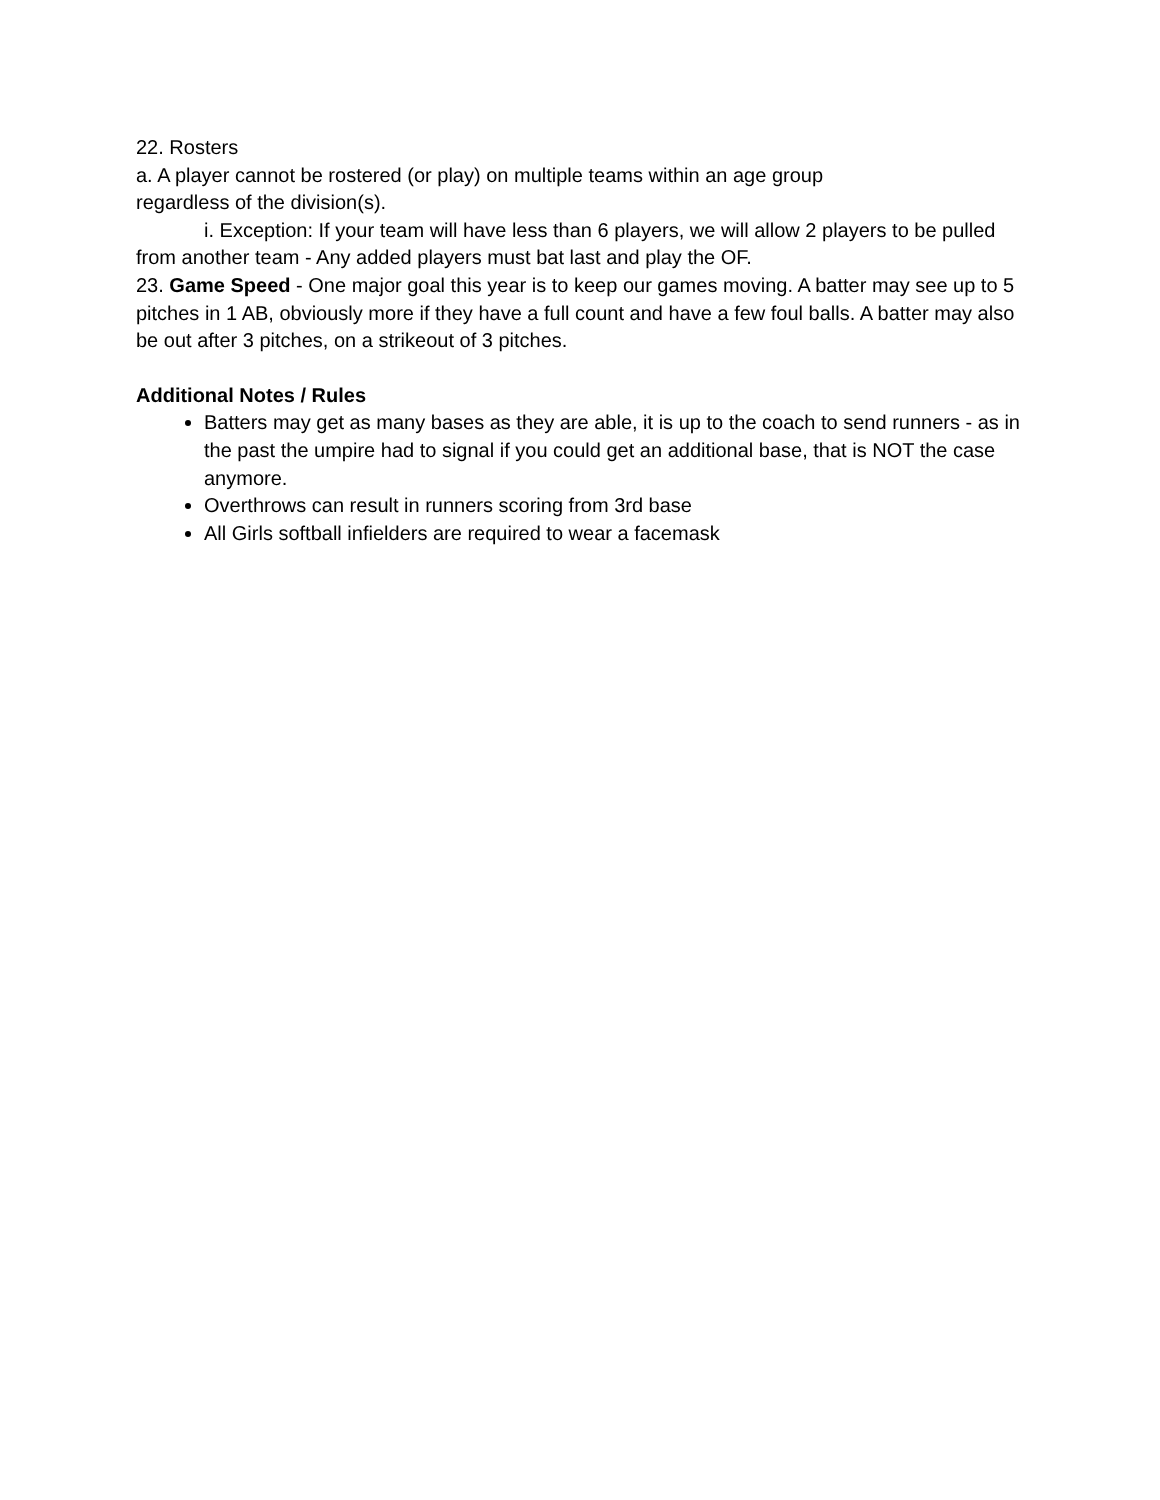22. Rosters
a. A player cannot be rostered (or play) on multiple teams within an age group
regardless of the division(s).
i. Exception: If your team will have less than 6 players, we will allow 2 players to be pulled from another team - Any added players must bat last and play the OF.
23. Game Speed - One major goal this year is to keep our games moving. A batter may see up to 5 pitches in 1 AB, obviously more if they have a full count and have a few foul balls. A batter may also be out after 3 pitches, on a strikeout of 3 pitches.
Additional Notes / Rules
Batters may get as many bases as they are able, it is up to the coach to send runners - as in the past the umpire had to signal if you could get an additional base, that is NOT the case anymore.
Overthrows can result in runners scoring from 3rd base
All Girls softball infielders are required to wear a facemask